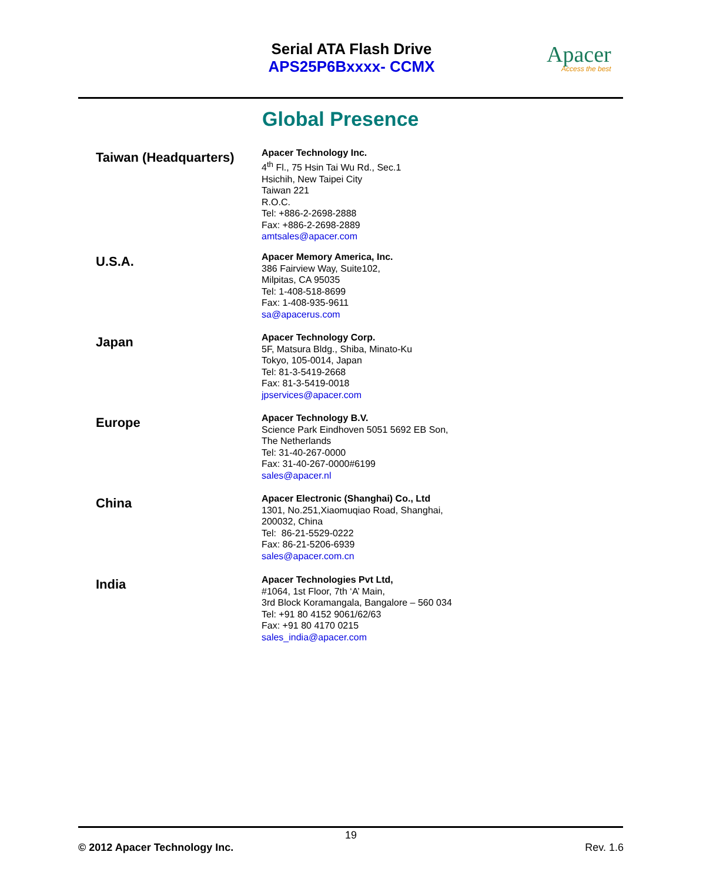Serial ATA Flash Drive
APS25P6Bxxxx- CCMX
Apacer
Access the best
Global Presence
Taiwan (Headquarters)
Apacer Technology Inc.
4<sup>th</sup> Fl., 75 Hsin Tai Wu Rd., Sec.1
Hsichih, New Taipei City
Taiwan 221
R.O.C.
Tel: +886-2-2698-2888
Fax: +886-2-2698-2889
amtsales@apacer.com
U.S.A.
Apacer Memory America, Inc.
386 Fairview Way, Suite102,
Milpitas, CA 95035
Tel: 1-408-518-8699
Fax: 1-408-935-9611
sa@apacerus.com
Japan
Apacer Technology Corp.
5F, Matsura Bldg., Shiba, Minato-Ku
Tokyo, 105-0014, Japan
Tel: 81-3-5419-2668
Fax: 81-3-5419-0018
jpservices@apacer.com
Europe
Apacer Technology B.V.
Science Park Eindhoven 5051 5692 EB Son,
The Netherlands
Tel: 31-40-267-0000
Fax: 31-40-267-0000#6199
sales@apacer.nl
China
Apacer Electronic (Shanghai) Co., Ltd
1301, No.251,Xiaomuqiao Road, Shanghai,
200032, China
Tel: 86-21-5529-0222
Fax: 86-21-5206-6939
sales@apacer.com.cn
India
Apacer Technologies Pvt Ltd,
#1064, 1st Floor, 7th ‘A’ Main,
3rd Block Koramangala, Bangalore – 560 034
Tel: +91 80 4152 9061/62/63
Fax: +91 80 4170 0215
sales_india@apacer.com
19
© 2012 Apacer Technology Inc. Rev. 1.6